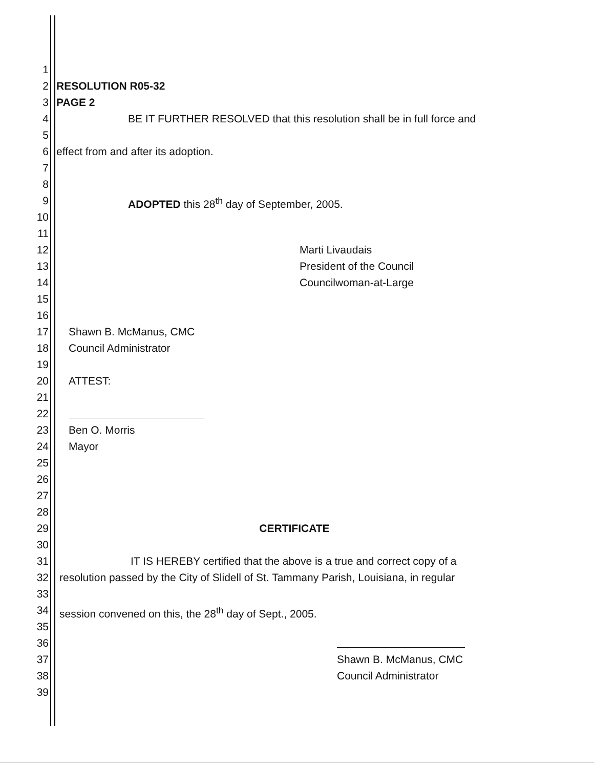1
2 RESOLUTION R05-32
3 PAGE 2
4 BE IT FURTHER RESOLVED that this resolution shall be in full force and
5
6 effect from and after its adoption.
7
8
9 ADOPTED this 28<sup>th</sup> day of September, 2005.
10
11
12 Marti Livaudais
13 President of the Council
14 Councilwoman-at-Large
15
16
17 Shawn B. McManus, CMC
18 Council Administrator
19
20 ATTEST:
21
22
23 Ben O. Morris
24 Mayor
25
26
27
28
29 CERTIFICATE
30
31 IT IS HEREBY certified that the above is a true and correct copy of a
32 resolution passed by the City of Slidell of St. Tammany Parish, Louisiana, in regular
33
34 session convened on this, the 28<sup>th</sup> day of Sept., 2005.
35
36
37 Shawn B. McManus, CMC
38 Council Administrator
39